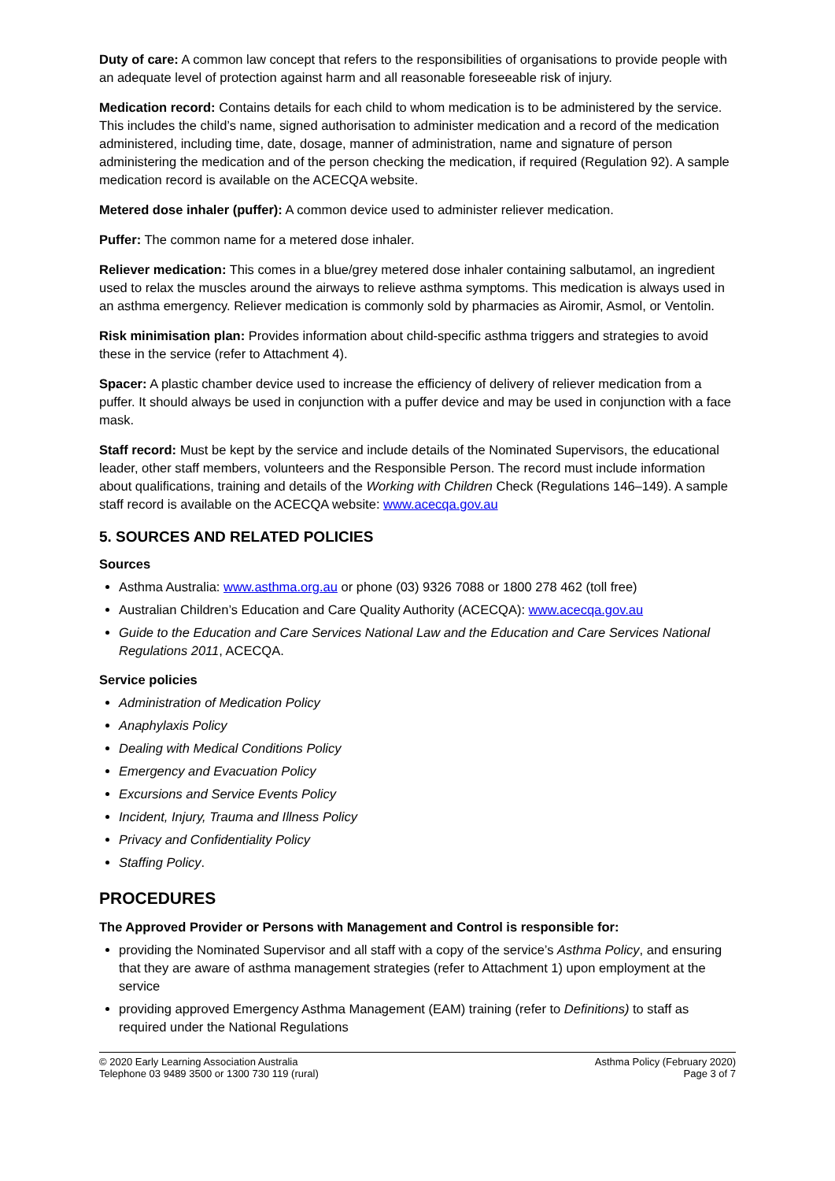Duty of care: A common law concept that refers to the responsibilities of organisations to provide people with an adequate level of protection against harm and all reasonable foreseeable risk of injury.
Medication record: Contains details for each child to whom medication is to be administered by the service. This includes the child’s name, signed authorisation to administer medication and a record of the medication administered, including time, date, dosage, manner of administration, name and signature of person administering the medication and of the person checking the medication, if required (Regulation 92). A sample medication record is available on the ACECQA website.
Metered dose inhaler (puffer): A common device used to administer reliever medication.
Puffer: The common name for a metered dose inhaler.
Reliever medication: This comes in a blue/grey metered dose inhaler containing salbutamol, an ingredient used to relax the muscles around the airways to relieve asthma symptoms. This medication is always used in an asthma emergency. Reliever medication is commonly sold by pharmacies as Airomir, Asmol, or Ventolin.
Risk minimisation plan: Provides information about child-specific asthma triggers and strategies to avoid these in the service (refer to Attachment 4).
Spacer: A plastic chamber device used to increase the efficiency of delivery of reliever medication from a puffer. It should always be used in conjunction with a puffer device and may be used in conjunction with a face mask.
Staff record: Must be kept by the service and include details of the Nominated Supervisors, the educational leader, other staff members, volunteers and the Responsible Person. The record must include information about qualifications, training and details of the Working with Children Check (Regulations 146–149). A sample staff record is available on the ACECQA website: www.acecqa.gov.au
5. SOURCES AND RELATED POLICIES
Sources
Asthma Australia: www.asthma.org.au or phone (03) 9326 7088 or 1800 278 462 (toll free)
Australian Children’s Education and Care Quality Authority (ACECQA): www.acecqa.gov.au
Guide to the Education and Care Services National Law and the Education and Care Services National Regulations 2011, ACECQA.
Service policies
Administration of Medication Policy
Anaphylaxis Policy
Dealing with Medical Conditions Policy
Emergency and Evacuation Policy
Excursions and Service Events Policy
Incident, Injury, Trauma and Illness Policy
Privacy and Confidentiality Policy
Staffing Policy.
PROCEDURES
The Approved Provider or Persons with Management and Control is responsible for:
providing the Nominated Supervisor and all staff with a copy of the service’s Asthma Policy, and ensuring that they are aware of asthma management strategies (refer to Attachment 1) upon employment at the service
providing approved Emergency Asthma Management (EAM) training (refer to Definitions) to staff as required under the National Regulations
© 2020 Early Learning Association Australia
Telephone 03 9489 3500 or 1300 730 119 (rural)
Asthma Policy (February 2020)
Page 3 of 7